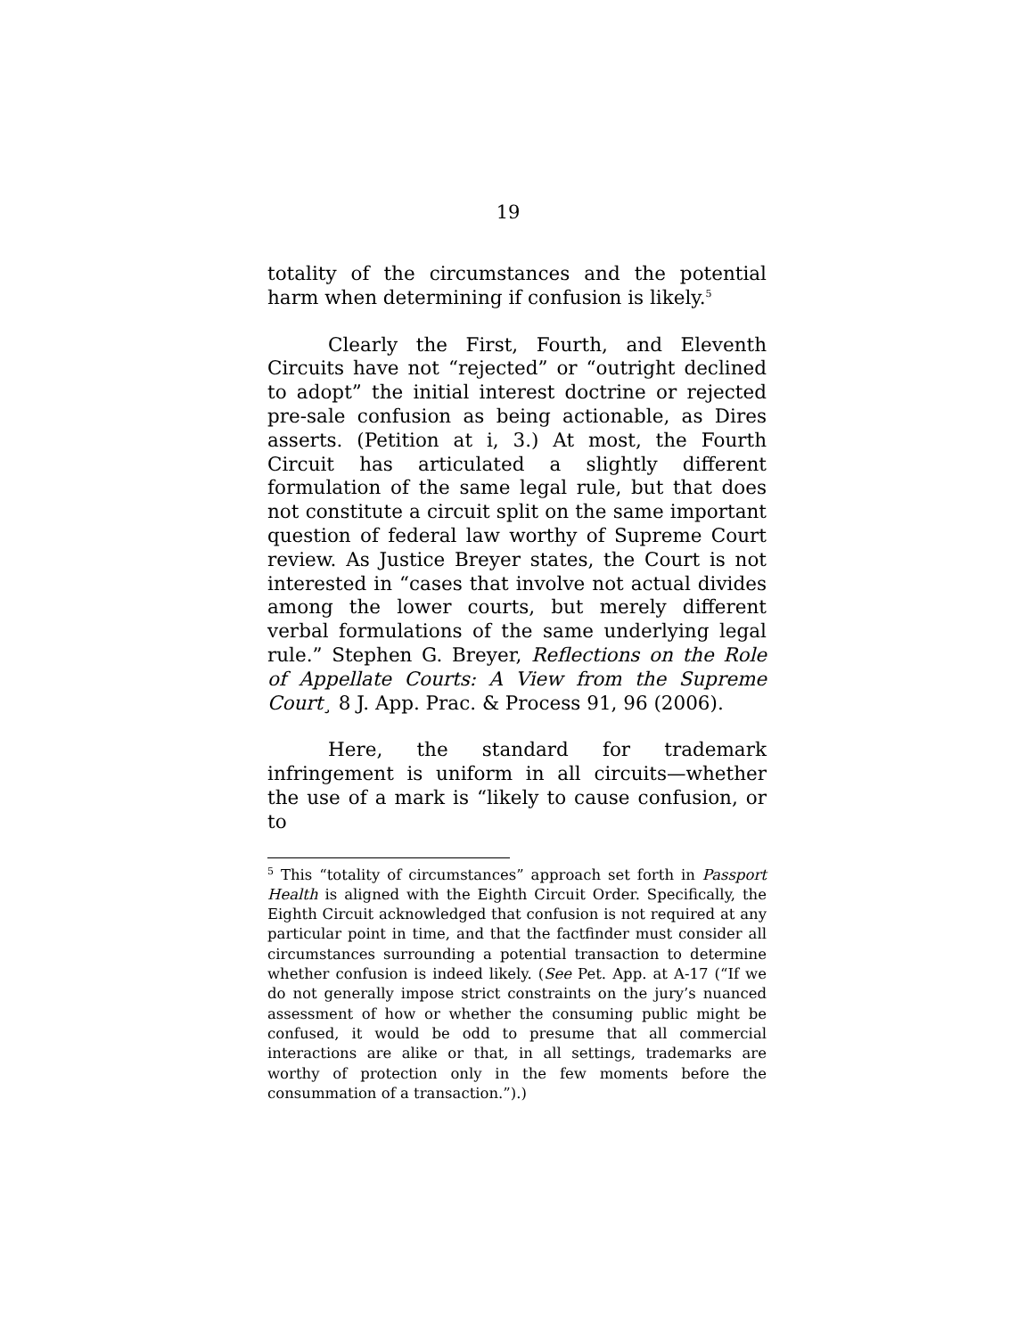19
totality of the circumstances and the potential harm when determining if confusion is likely.<sup>5</sup>
Clearly the First, Fourth, and Eleventh Circuits have not “rejected” or “outright declined to adopt” the initial interest doctrine or rejected pre-sale confusion as being actionable, as Dires asserts. (Petition at i, 3.) At most, the Fourth Circuit has articulated a slightly different formulation of the same legal rule, but that does not constitute a circuit split on the same important question of federal law worthy of Supreme Court review. As Justice Breyer states, the Court is not interested in “cases that involve not actual divides among the lower courts, but merely different verbal formulations of the same underlying legal rule.” Stephen G. Breyer, Reflections on the Role of Appellate Courts: A View from the Supreme Court¸ 8 J. App. Prac. & Process 91, 96 (2006).
Here, the standard for trademark infringement is uniform in all circuits—whether the use of a mark is “likely to cause confusion, or to
<sup>5</sup> This “totality of circumstances” approach set forth in Passport Health is aligned with the Eighth Circuit Order. Specifically, the Eighth Circuit acknowledged that confusion is not required at any particular point in time, and that the factfinder must consider all circumstances surrounding a potential transaction to determine whether confusion is indeed likely. (See Pet. App. at A-17 (“If we do not generally impose strict constraints on the jury’s nuanced assessment of how or whether the consuming public might be confused, it would be odd to presume that all commercial interactions are alike or that, in all settings, trademarks are worthy of protection only in the few moments before the consummation of a transaction.”).)